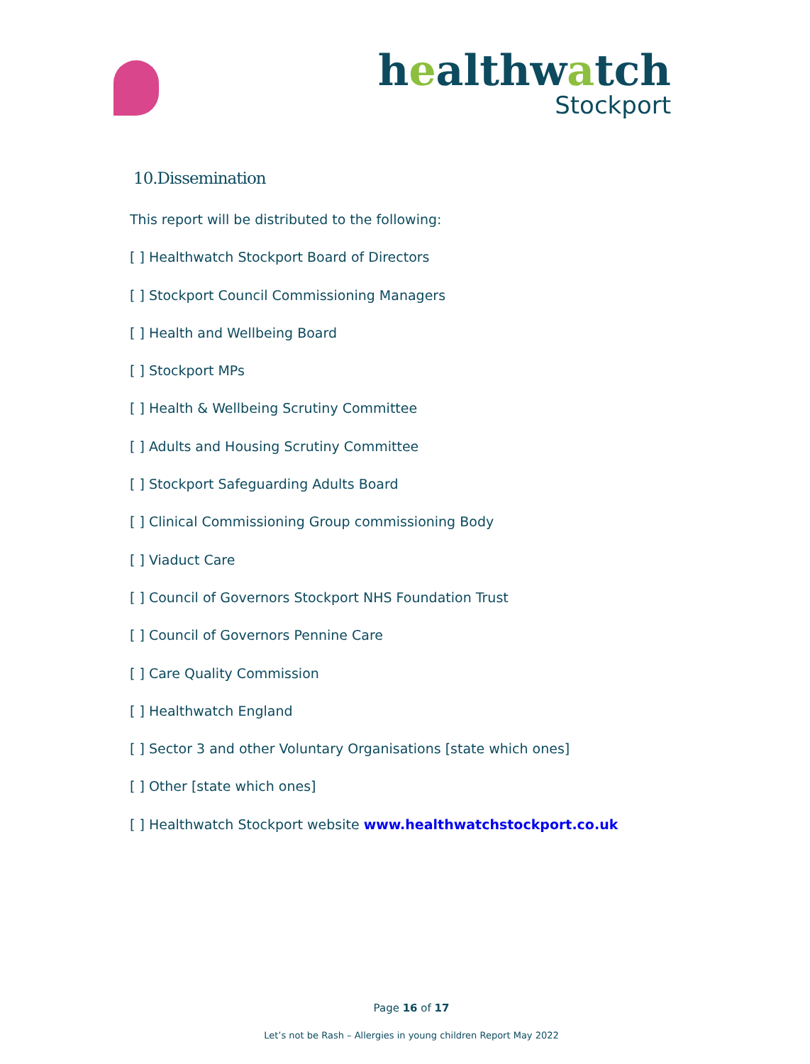healthwatch
Stockport
10.Dissemination
This report will be distributed to the following:
[ ] Healthwatch Stockport Board of Directors
[ ] Stockport Council Commissioning Managers
[ ] Health and Wellbeing Board
[ ] Stockport MPs
[ ] Health & Wellbeing Scrutiny Committee
[ ] Adults and Housing Scrutiny Committee
[ ] Stockport Safeguarding Adults Board
[ ] Clinical Commissioning Group commissioning Body
[ ] Viaduct Care
[ ] Council of Governors Stockport NHS Foundation Trust
[ ] Council of Governors Pennine Care
[ ] Care Quality Commission
[ ] Healthwatch England
[ ] Sector 3 and other Voluntary Organisations [state which ones]
[ ] Other [state which ones]
[ ] Healthwatch Stockport website www.healthwatchstockport.co.uk
Page 16 of 17
Let’s not be Rash – Allergies in young children Report May 2022